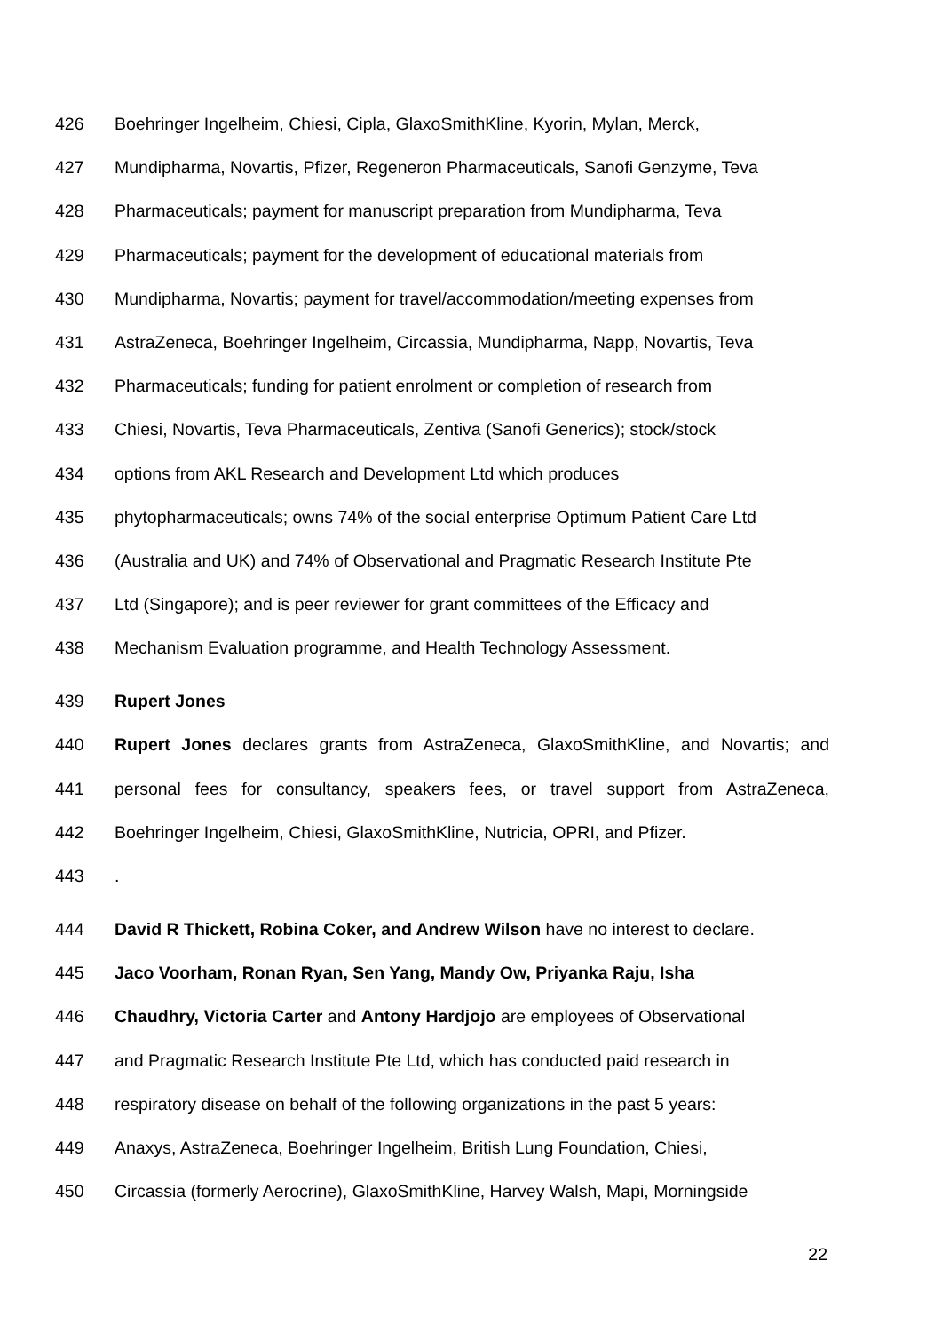426 Boehringer Ingelheim, Chiesi, Cipla, GlaxoSmithKline, Kyorin, Mylan, Merck,
427 Mundipharma, Novartis, Pfizer, Regeneron Pharmaceuticals, Sanofi Genzyme, Teva
428 Pharmaceuticals; payment for manuscript preparation from Mundipharma, Teva
429 Pharmaceuticals; payment for the development of educational materials from
430 Mundipharma, Novartis; payment for travel/accommodation/meeting expenses from
431 AstraZeneca, Boehringer Ingelheim, Circassia, Mundipharma, Napp, Novartis, Teva
432 Pharmaceuticals; funding for patient enrolment or completion of research from
433 Chiesi, Novartis, Teva Pharmaceuticals, Zentiva (Sanofi Generics); stock/stock
434 options from AKL Research and Development Ltd which produces
435 phytopharmaceuticals; owns 74% of the social enterprise Optimum Patient Care Ltd
436 (Australia and UK) and 74% of Observational and Pragmatic Research Institute Pte
437 Ltd (Singapore); and is peer reviewer for grant committees of the Efficacy and
438 Mechanism Evaluation programme, and Health Technology Assessment.
439 Rupert Jones
440 Rupert Jones declares grants from AstraZeneca, GlaxoSmithKline, and Novartis; and
441 personal fees for consultancy, speakers fees, or travel support from AstraZeneca,
442 Boehringer Ingelheim, Chiesi, GlaxoSmithKline, Nutricia, OPRI, and Pfizer.
443.
444 David R Thickett, Robina Coker, and Andrew Wilson have no interest to declare.
445 Jaco Voorham, Ronan Ryan, Sen Yang, Mandy Ow, Priyanka Raju, Isha
446 Chaudhry, Victoria Carter and Antony Hardjojo are employees of Observational
447 and Pragmatic Research Institute Pte Ltd, which has conducted paid research in
448 respiratory disease on behalf of the following organizations in the past 5 years:
449 Anaxys, AstraZeneca, Boehringer Ingelheim, British Lung Foundation, Chiesi,
450 Circassia (formerly Aerocrine), GlaxoSmithKline, Harvey Walsh, Mapi, Morningside
22